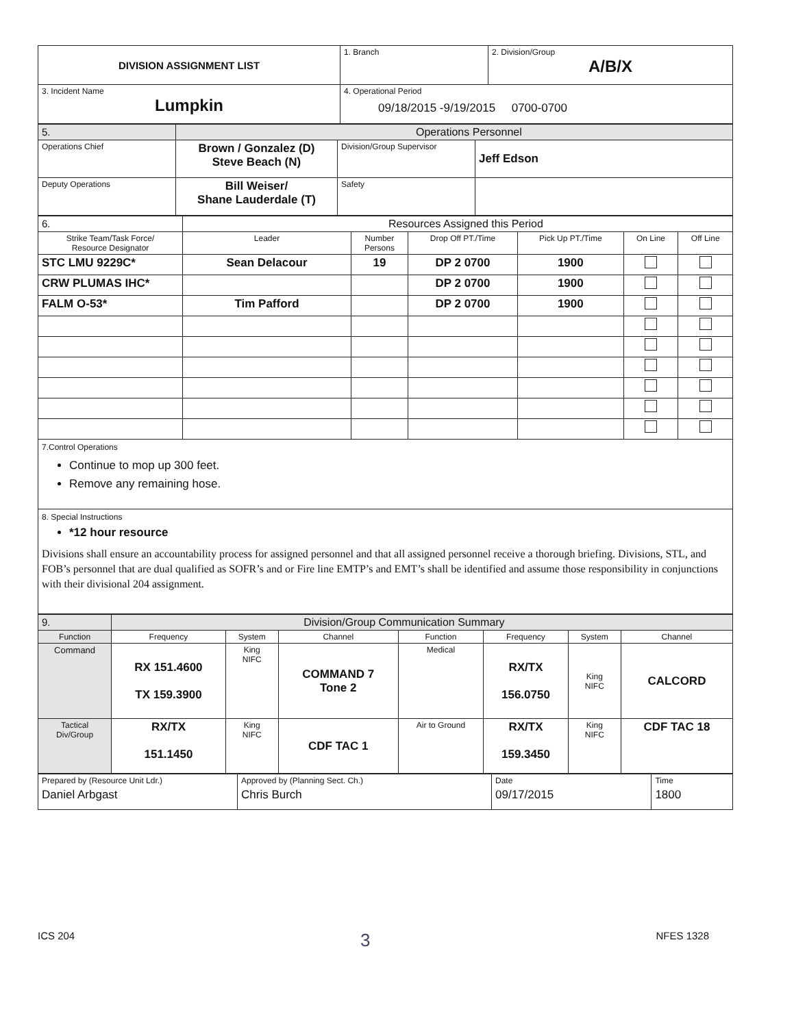| DIVISION ASSIGNMENT LIST | 1. Branch | 2. Division/Group A/B/X |
| 3. Incident Name Lumpkin | 4. Operational Period 09/18/2015 -9/19/2015 0700-0700 | |
| 5. | Operations Personnel | | |
| Operations Chief | Brown / Gonzalez (D) Steve Beach (N) | Division/Group Supervisor | Jeff Edson |
| Deputy Operations | Bill Weiser/ Shane Lauderdale (T) | Safety | |
| 6. | Resources Assigned this Period | | | | | |
| Strike Team/Task Force/ Resource Designator | Leader | Number Persons | Drop Off PT./Time | Pick Up PT./Time | On Line | Off Line |
| STC LMU 9229C* | Sean Delacour | 19 | DP 2 0700 | 1900 | | |
| CRW PLUMAS IHC* | | | DP 2 0700 | 1900 | | |
| FALM O-53* | Tim Pafford | | DP 2 0700 | 1900 | | |
7.Control Operations
Continue to mop up 300 feet.
Remove any remaining hose.
8. Special Instructions
*12 hour resource
Divisions shall ensure an accountability process for assigned personnel and that all assigned personnel receive a thorough briefing. Divisions, STL, and FOB’s personnel that are dual qualified as SOFR’s and or Fire line EMTP’s and EMT’s shall be identified and assume those responsibility in conjunctions with their divisional 204 assignment.
| 9. | Division/Group Communication Summary | | | | | | |
| Function | Frequency | System | Channel | Function | Frequency | System | Channel |
| Command | RX 151.4600 TX 159.3900 | King NIFC | COMMAND 7 Tone 2 | Medical | RX/TX 156.0750 | King NIFC | CALCORD |
| Tactical Div/Group | RX/TX 151.1450 | King NIFC | CDF TAC 1 | Air to Ground | RX/TX 159.3450 | King NIFC | CDF TAC 18 |
| Prepared by (Resource Unit Ldr.) Daniel Arbgast | Approved by (Planning Sect. Ch.) Chris Burch | Date 09/17/2015 | Time 1800 |
ICS 204 3 NFES 1328